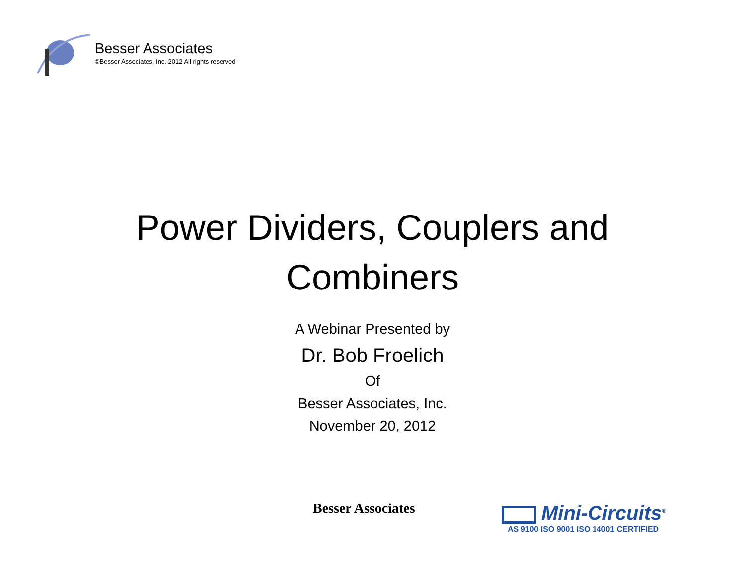Besser Associates
©Besser Associates, Inc. 2012 All rights reserved
Power Dividers, Couplers and
Combiners
A Webinar Presented by
Dr. Bob Froelich
Of
Besser Associates, Inc.
November 20, 2012
Besser Associates
Mini-Circuits<sup>®</sup>
AS 9100 ISO 9001 ISO 14001 CERTIFIED